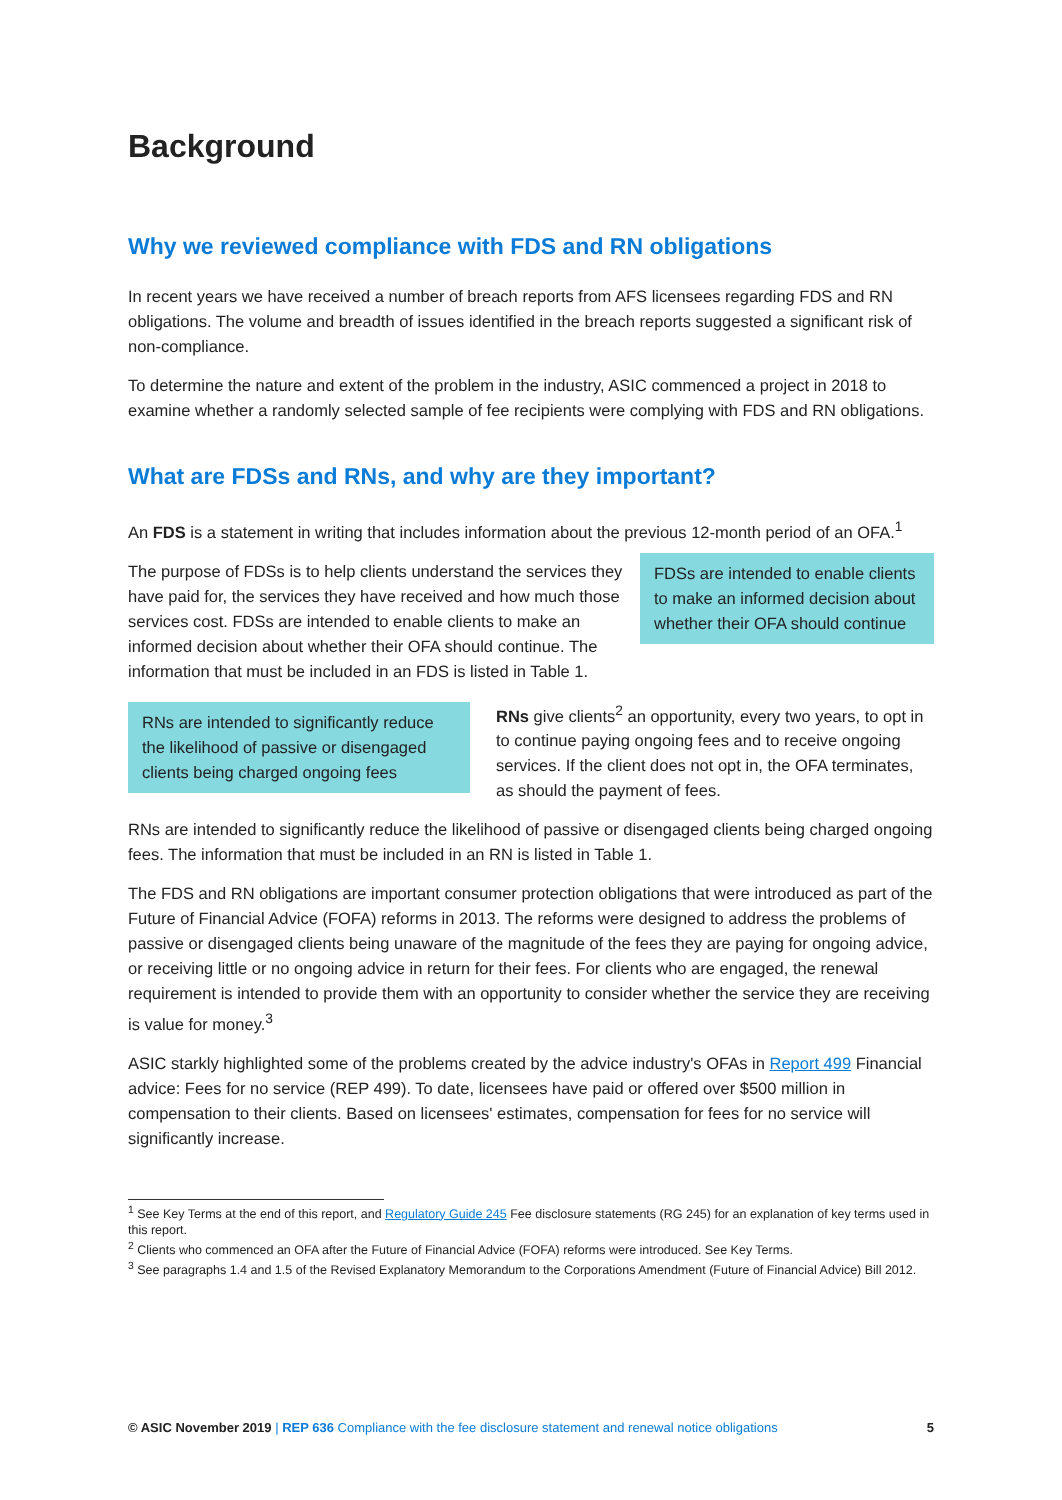Background
Why we reviewed compliance with FDS and RN obligations
In recent years we have received a number of breach reports from AFS licensees regarding FDS and RN obligations. The volume and breadth of issues identified in the breach reports suggested a significant risk of non-compliance.
To determine the nature and extent of the problem in the industry, ASIC commenced a project in 2018 to examine whether a randomly selected sample of fee recipients were complying with FDS and RN obligations.
What are FDSs and RNs, and why are they important?
An FDS is a statement in writing that includes information about the previous 12-month period of an OFA.<sup>1</sup>
The purpose of FDSs is to help clients understand the services they have paid for, the services they have received and how much those services cost. FDSs are intended to enable clients to make an informed decision about whether their OFA should continue. The information that must be included in an FDS is listed in Table 1.
FDSs are intended to enable clients to make an informed decision about whether their OFA should continue
RNs are intended to significantly reduce the likelihood of passive or disengaged clients being charged ongoing fees
RNs give clients<sup>2</sup> an opportunity, every two years, to opt in to continue paying ongoing fees and to receive ongoing services. If the client does not opt in, the OFA terminates, as should the payment of fees.
RNs are intended to significantly reduce the likelihood of passive or disengaged clients being charged ongoing fees. The information that must be included in an RN is listed in Table 1.
The FDS and RN obligations are important consumer protection obligations that were introduced as part of the Future of Financial Advice (FOFA) reforms in 2013. The reforms were designed to address the problems of passive or disengaged clients being unaware of the magnitude of the fees they are paying for ongoing advice, or receiving little or no ongoing advice in return for their fees. For clients who are engaged, the renewal requirement is intended to provide them with an opportunity to consider whether the service they are receiving is value for money.<sup>3</sup>
ASIC starkly highlighted some of the problems created by the advice industry's OFAs in Report 499 Financial advice: Fees for no service (REP 499). To date, licensees have paid or offered over $500 million in compensation to their clients. Based on licensees' estimates, compensation for fees for no service will significantly increase.
<sup>1</sup> See Key Terms at the end of this report, and Regulatory Guide 245 Fee disclosure statements (RG 245) for an explanation of key terms used in this report.
<sup>2</sup> Clients who commenced an OFA after the Future of Financial Advice (FOFA) reforms were introduced. See Key Terms.
<sup>3</sup> See paragraphs 1.4 and 1.5 of the Revised Explanatory Memorandum to the Corporations Amendment (Future of Financial Advice) Bill 2012.
© ASIC November 2019 | REP 636 Compliance with the fee disclosure statement and renewal notice obligations 5